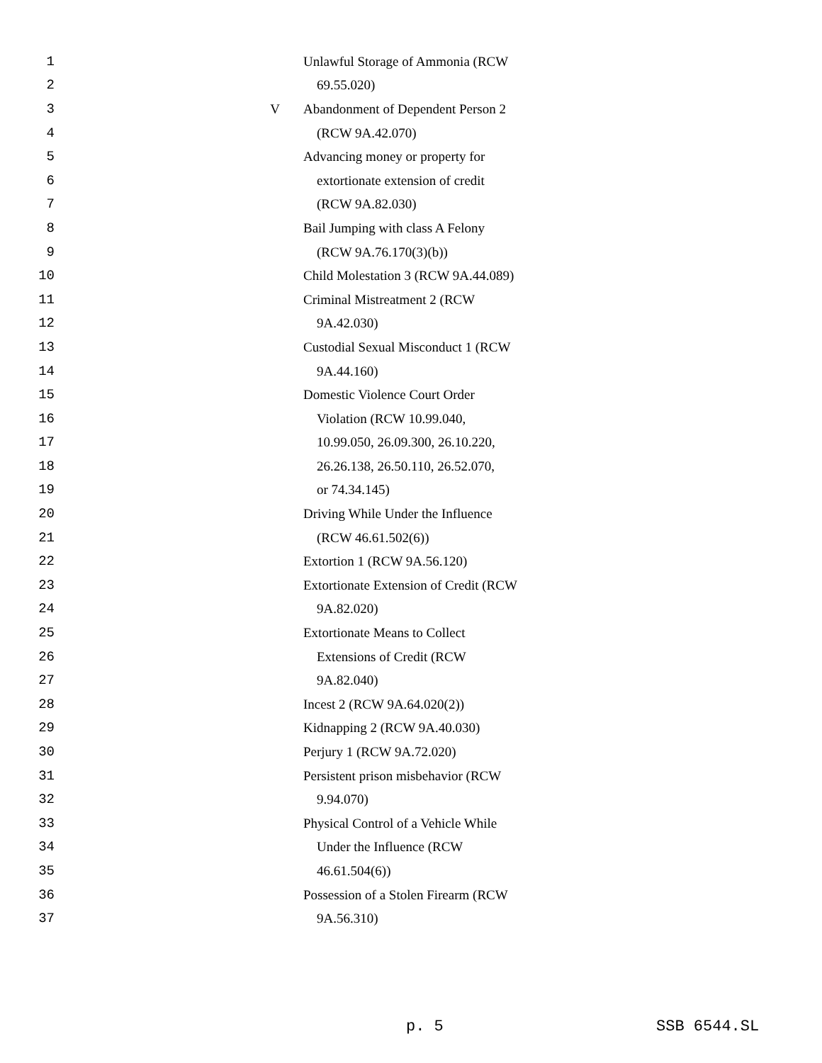1 Unlawful Storage of Ammonia (RCW
2 69.55.020)
3 V Abandonment of Dependent Person 2
4 (RCW 9A.42.070)
5 Advancing money or property for
6 extortionate extension of credit
7 (RCW 9A.82.030)
8 Bail Jumping with class A Felony
9 (RCW 9A.76.170(3)(b))
10 Child Molestation 3 (RCW 9A.44.089)
11 Criminal Mistreatment 2 (RCW
12 9A.42.030)
13 Custodial Sexual Misconduct 1 (RCW
14 9A.44.160)
15 Domestic Violence Court Order
16 Violation (RCW 10.99.040,
17 10.99.050, 26.09.300, 26.10.220,
18 26.26.138, 26.50.110, 26.52.070,
19 or 74.34.145)
20 Driving While Under the Influence
21 (RCW 46.61.502(6))
22 Extortion 1 (RCW 9A.56.120)
23 Extortionate Extension of Credit (RCW
24 9A.82.020)
25 Extortionate Means to Collect
26 Extensions of Credit (RCW
27 9A.82.040)
28 Incest 2 (RCW 9A.64.020(2))
29 Kidnapping 2 (RCW 9A.40.030)
30 Perjury 1 (RCW 9A.72.020)
31 Persistent prison misbehavior (RCW
32 9.94.070)
33 Physical Control of a Vehicle While
34 Under the Influence (RCW
35 46.61.504(6))
36 Possession of a Stolen Firearm (RCW
37 9A.56.310)
p. 5 SSB 6544.SL